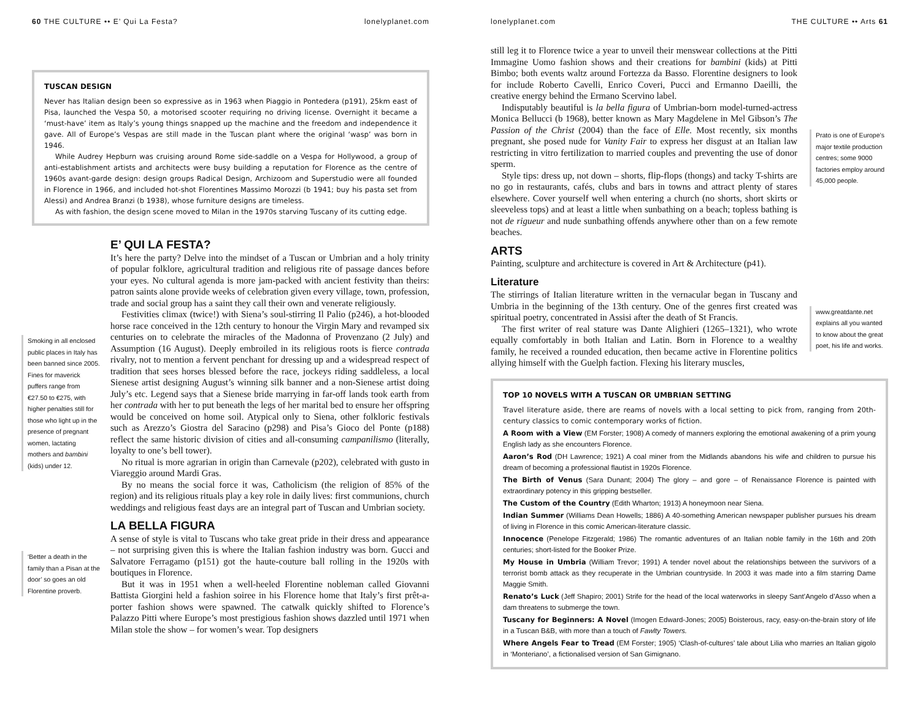60 THE CULTURE •• E’ Qui La Festa? lonelyplanet.com
TUSCAN DESIGN
Never has Italian design been so expressive as in 1963 when Piaggio in Pontedera (p191), 25km east of Pisa, launched the Vespa 50, a motorised scooter requiring no driving license. Overnight it became a ‘must-have’ item as Italy’s young things snapped up the machine and the freedom and independence it gave. All of Europe’s Vespas are still made in the Tuscan plant where the original ‘wasp’ was born in 1946.
While Audrey Hepburn was cruising around Rome side-saddle on a Vespa for Hollywood, a group of anti-establishment artists and architects were busy building a reputation for Florence as the centre of 1960s avant-garde design: design groups Radical Design, Archizoom and Superstudio were all founded in Florence in 1966, and included hot-shot Florentines Massimo Morozzi (b 1941; buy his pasta set from Alessi) and Andrea Branzi (b 1938), whose furniture designs are timeless.
As with fashion, the design scene moved to Milan in the 1970s starving Tuscany of its cutting edge.
Smoking in all enclosed public places in Italy has been banned since 2005. Fines for maverick puffers range from €27.50 to €275, with higher penalties still for those who light up in the presence of pregnant women, lactating mothers and bambini (kids) under 12.
‘Better a death in the family than a Pisan at the door’ so goes an old Florentine proverb.
E’ QUI LA FESTA?
It’s here the party? Delve into the mindset of a Tuscan or Umbrian and a holy trinity of popular folklore, agricultural tradition and religious rite of passage dances before your eyes. No cultural agenda is more jam-packed with ancient festivity than theirs: patron saints alone provide weeks of celebration given every village, town, profession, trade and social group has a saint they call their own and venerate religiously.
Festivities climax (twice!) with Siena’s soul-stirring Il Palio (p246), a hot-blooded horse race conceived in the 12th century to honour the Virgin Mary and revamped six centuries on to celebrate the miracles of the Madonna of Provenzano (2 July) and Assumption (16 August). Deeply embroiled in its religious roots is fierce contrada rivalry, not to mention a fervent penchant for dressing up and a widespread respect of tradition that sees horses blessed before the race, jockeys riding saddleless, a local Sienese artist designing August’s winning silk banner and a non-Sienese artist doing July’s etc. Legend says that a Sienese bride marrying in far-off lands took earth from her contrada with her to put beneath the legs of her marital bed to ensure her offspring would be conceived on home soil. Atypical only to Siena, other folkloric festivals such as Arezzo’s Giostra del Saracino (p298) and Pisa’s Gioco del Ponte (p188) reflect the same historic division of cities and all-consuming campanilismo (literally, loyalty to one’s bell tower).
No ritual is more agrarian in origin than Carnevale (p202), celebrated with gusto in Viareggio around Mardi Gras.
By no means the social force it was, Catholicism (the religion of 85% of the region) and its religious rituals play a key role in daily lives: first communions, church weddings and religious feast days are an integral part of Tuscan and Umbrian society.
LA BELLA FIGURA
A sense of style is vital to Tuscans who take great pride in their dress and appearance – not surprising given this is where the Italian fashion industry was born. Gucci and Salvatore Ferragamo (p151) got the haute-couture ball rolling in the 1920s with boutiques in Florence.
But it was in 1951 when a well-heeled Florentine nobleman called Giovanni Battista Giorgini held a fashion soiree in his Florence home that Italy’s first prêt-a-porter fashion shows were spawned. The catwalk quickly shifted to Florence’s Palazzo Pitti where Europe’s most prestigious fashion shows dazzled until 1971 when Milan stole the show – for women’s wear. Top designers
lonelyplanet.com THE CULTURE •• Arts 61
still leg it to Florence twice a year to unveil their menswear collections at the Pitti Immagine Uomo fashion shows and their creations for bambini (kids) at Pitti Bimbo; both events waltz around Fortezza da Basso. Florentine designers to look for include Roberto Cavelli, Enrico Coveri, Pucci and Ermanno Daeilli, the creative energy behind the Ermano Scervino label.
Indisputably beautiful is la bella figura of Umbrian-born model-turned-actress Monica Bellucci (b 1968), better known as Mary Magdelene in Mel Gibson’s The Passion of the Christ (2004) than the face of Elle. Most recently, six months pregnant, she posed nude for Vanity Fair to express her disgust at an Italian law restricting in vitro fertilization to married couples and preventing the use of donor sperm.
Style tips: dress up, not down – shorts, flip-flops (thongs) and tacky T-shirts are no go in restaurants, cafés, clubs and bars in towns and attract plenty of stares elsewhere. Cover yourself well when entering a church (no shorts, short skirts or sleeveless tops) and at least a little when sunbathing on a beach; topless bathing is not de rigueur and nude sunbathing offends anywhere other than on a few remote beaches.
ARTS
Painting, sculpture and architecture is covered in Art & Architecture (p41).
Literature
The stirrings of Italian literature written in the vernacular began in Tuscany and Umbria in the beginning of the 13th century. One of the genres first created was spiritual poetry, concentrated in Assisi after the death of St Francis.
The first writer of real stature was Dante Alighieri (1265–1321), who wrote equally comfortably in both Italian and Latin. Born in Florence to a wealthy family, he received a rounded education, then became active in Florentine politics allying himself with the Guelph faction. Flexing his literary muscles,
Prato is one of Europe’s major textile production centres; some 9000 factories employ around 45,000 people.
www.greatdante.net explains all you wanted to know about the great poet, his life and works.
TOP 10 NOVELS WITH A TUSCAN OR UMBRIAN SETTING
Travel literature aside, there are reams of novels with a local setting to pick from, ranging from 20th-century classics to comic contemporary works of fiction.
A Room with a View (EM Forster; 1908) A comedy of manners exploring the emotional awakening of a prim young English lady as she encounters Florence.
Aaron’s Rod (DH Lawrence; 1921) A coal miner from the Midlands abandons his wife and children to pursue his dream of becoming a professional flautist in 1920s Florence.
The Birth of Venus (Sara Dunant; 2004) The glory – and gore – of Renaissance Florence is painted with extraordinary potency in this gripping bestseller.
The Custom of the Country (Edith Wharton; 1913) A honeymoon near Siena.
Indian Summer (Williams Dean Howells; 1886) A 40-something American newspaper publisher pursues his dream of living in Florence in this comic American-literature classic.
Innocence (Penelope Fitzgerald; 1986) The romantic adventures of an Italian noble family in the 16th and 20th centuries; short-listed for the Booker Prize.
My House in Umbria (William Trevor; 1991) A tender novel about the relationships between the survivors of a terrorist bomb attack as they recuperate in the Umbrian countryside. In 2003 it was made into a film starring Dame Maggie Smith.
Renato’s Luck (Jeff Shapiro; 2001) Strife for the head of the local waterworks in sleepy Sant’Angelo d’Asso when a dam threatens to submerge the town.
Tuscany for Beginners: A Novel (Imogen Edward-Jones; 2005) Boisterous, racy, easy-on-the-brain story of life in a Tuscan B&B, with more than a touch of Fawlty Towers.
Where Angels Fear to Tread (EM Forster; 1905) ‘Clash-of-cultures’ tale about Lilia who marries an Italian gigolo in ‘Monteriano’, a fictionalised version of San Gimignano.